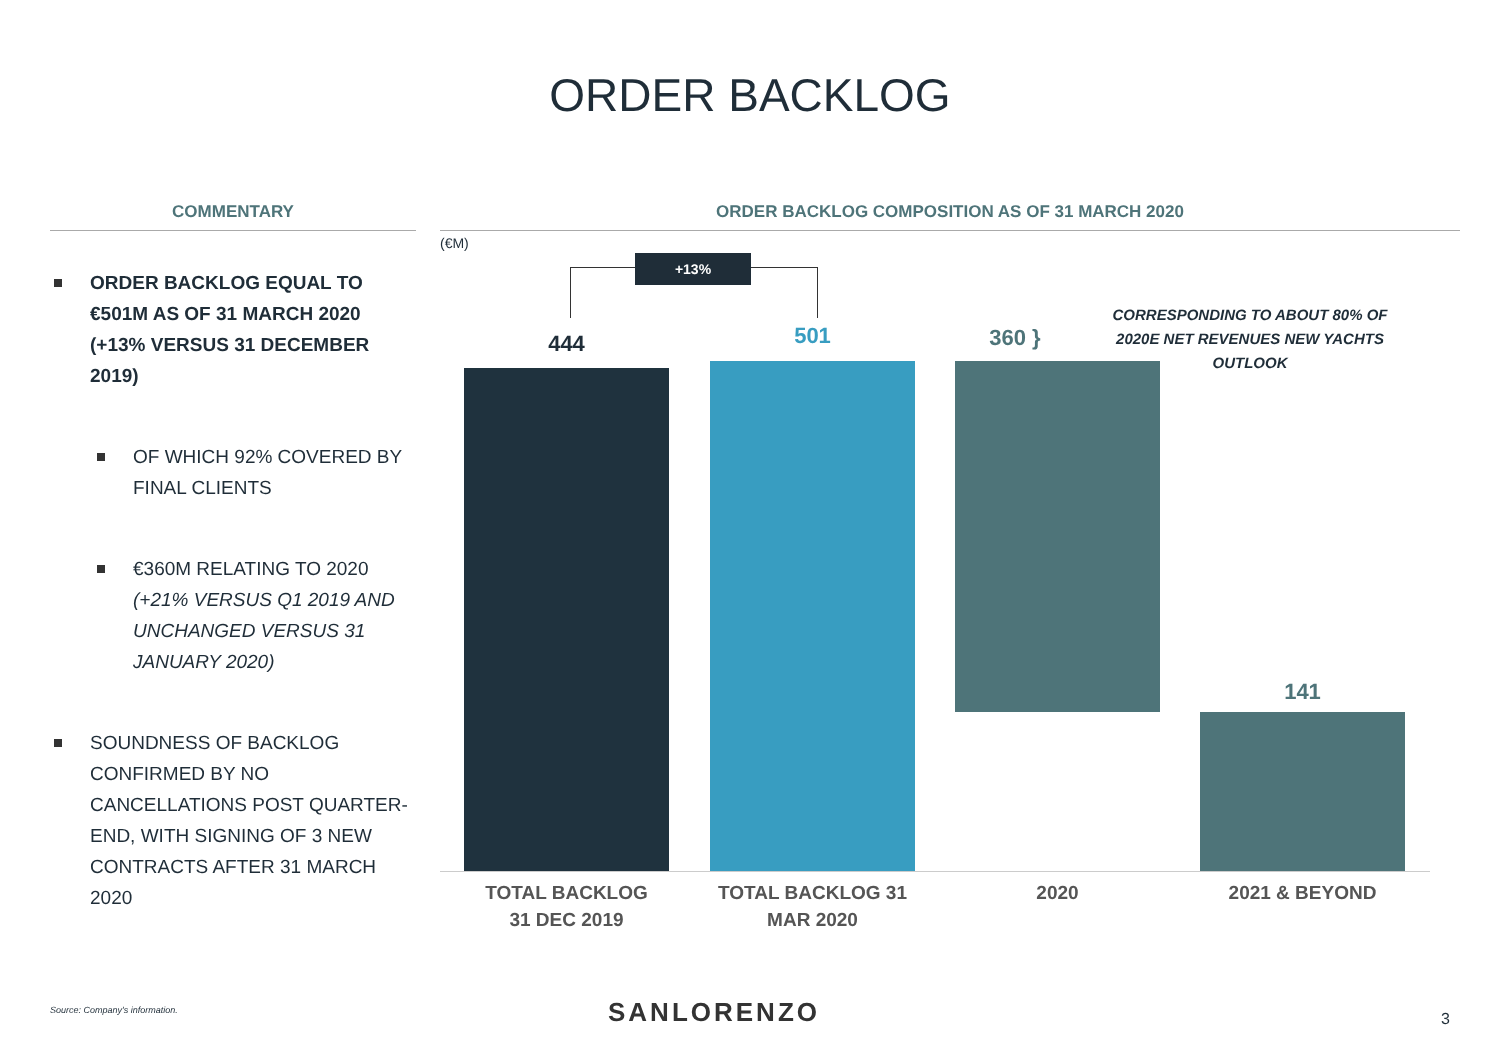ORDER BACKLOG
COMMENTARY
ORDER BACKLOG EQUAL TO €501M AS OF 31 MARCH 2020 (+13% VERSUS 31 DECEMBER 2019)
OF WHICH 92% COVERED BY FINAL CLIENTS
€360M RELATING TO 2020 (+21% VERSUS Q1 2019 AND UNCHANGED VERSUS 31 JANUARY 2020)
SOUNDNESS OF BACKLOG CONFIRMED BY NO CANCELLATIONS POST QUARTER-END, WITH SIGNING OF 3 NEW CONTRACTS AFTER 31 MARCH 2020
ORDER BACKLOG COMPOSITION AS OF 31 MARCH 2020
(€M)
+13%
444 501 360 }
CORRESPONDING TO ABOUT 80% OF 2020E NET REVENUES NEW YACHTS OUTLOOK
141
TOTAL BACKLOG
31 DEC 2019
TOTAL BACKLOG 31 MAR 2020
2020 2021 & BEYOND
Source: Company's information. SANLORENZO 3